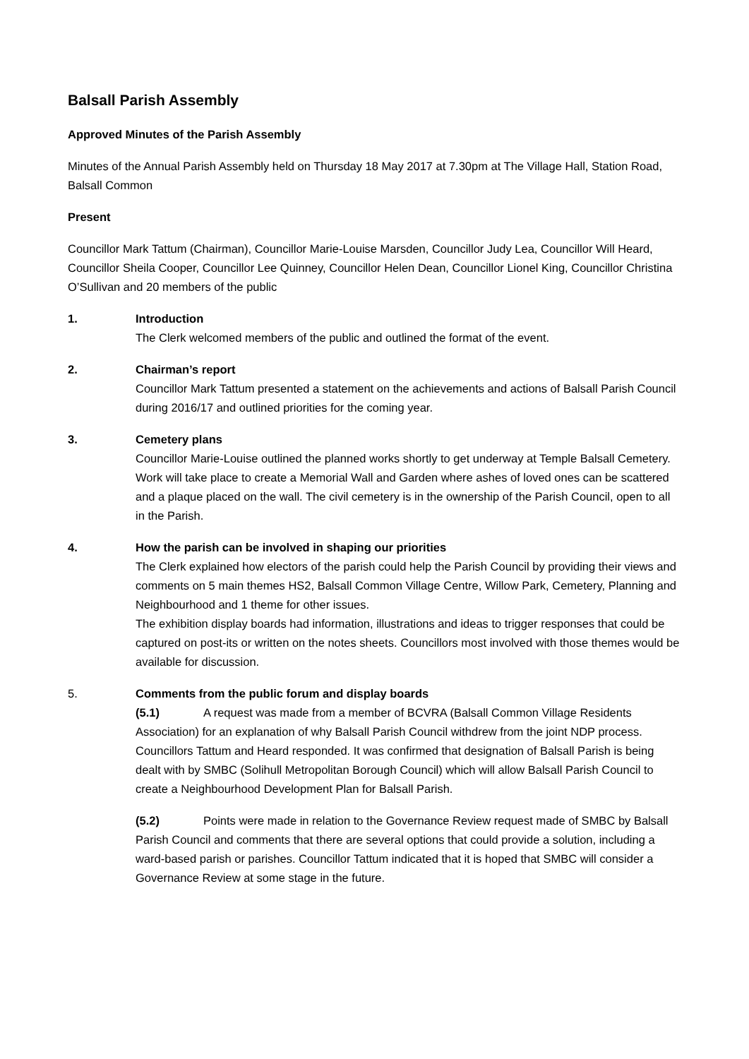Balsall Parish Assembly
Approved Minutes of the Parish Assembly
Minutes of the Annual Parish Assembly held on Thursday 18 May 2017 at 7.30pm at The Village Hall, Station Road, Balsall Common
Present
Councillor Mark Tattum (Chairman), Councillor Marie-Louise Marsden, Councillor Judy Lea, Councillor Will Heard, Councillor Sheila Cooper, Councillor Lee Quinney, Councillor Helen Dean, Councillor Lionel King, Councillor Christina O’Sullivan and 20 members of the public
1. Introduction
The Clerk welcomed members of the public and outlined the format of the event.
2. Chairman’s report
Councillor Mark Tattum presented a statement on the achievements and actions of Balsall Parish Council during 2016/17 and outlined priorities for the coming year.
3. Cemetery plans
Councillor Marie-Louise outlined the planned works shortly to get underway at Temple Balsall Cemetery. Work will take place to create a Memorial Wall and Garden where ashes of loved ones can be scattered and a plaque placed on the wall. The civil cemetery is in the ownership of the Parish Council, open to all in the Parish.
4. How the parish can be involved in shaping our priorities
The Clerk explained how electors of the parish could help the Parish Council by providing their views and comments on 5 main themes HS2, Balsall Common Village Centre, Willow Park, Cemetery, Planning and Neighbourhood and 1 theme for other issues.
The exhibition display boards had information, illustrations and ideas to trigger responses that could be captured on post-its or written on the notes sheets. Councillors most involved with those themes would be available for discussion.
5. Comments from the public forum and display boards
(5.1) A request was made from a member of BCVRA (Balsall Common Village Residents Association) for an explanation of why Balsall Parish Council withdrew from the joint NDP process. Councillors Tattum and Heard responded. It was confirmed that designation of Balsall Parish is being dealt with by SMBC (Solihull Metropolitan Borough Council) which will allow Balsall Parish Council to create a Neighbourhood Development Plan for Balsall Parish.
(5.2) Points were made in relation to the Governance Review request made of SMBC by Balsall Parish Council and comments that there are several options that could provide a solution, including a ward-based parish or parishes. Councillor Tattum indicated that it is hoped that SMBC will consider a Governance Review at some stage in the future.